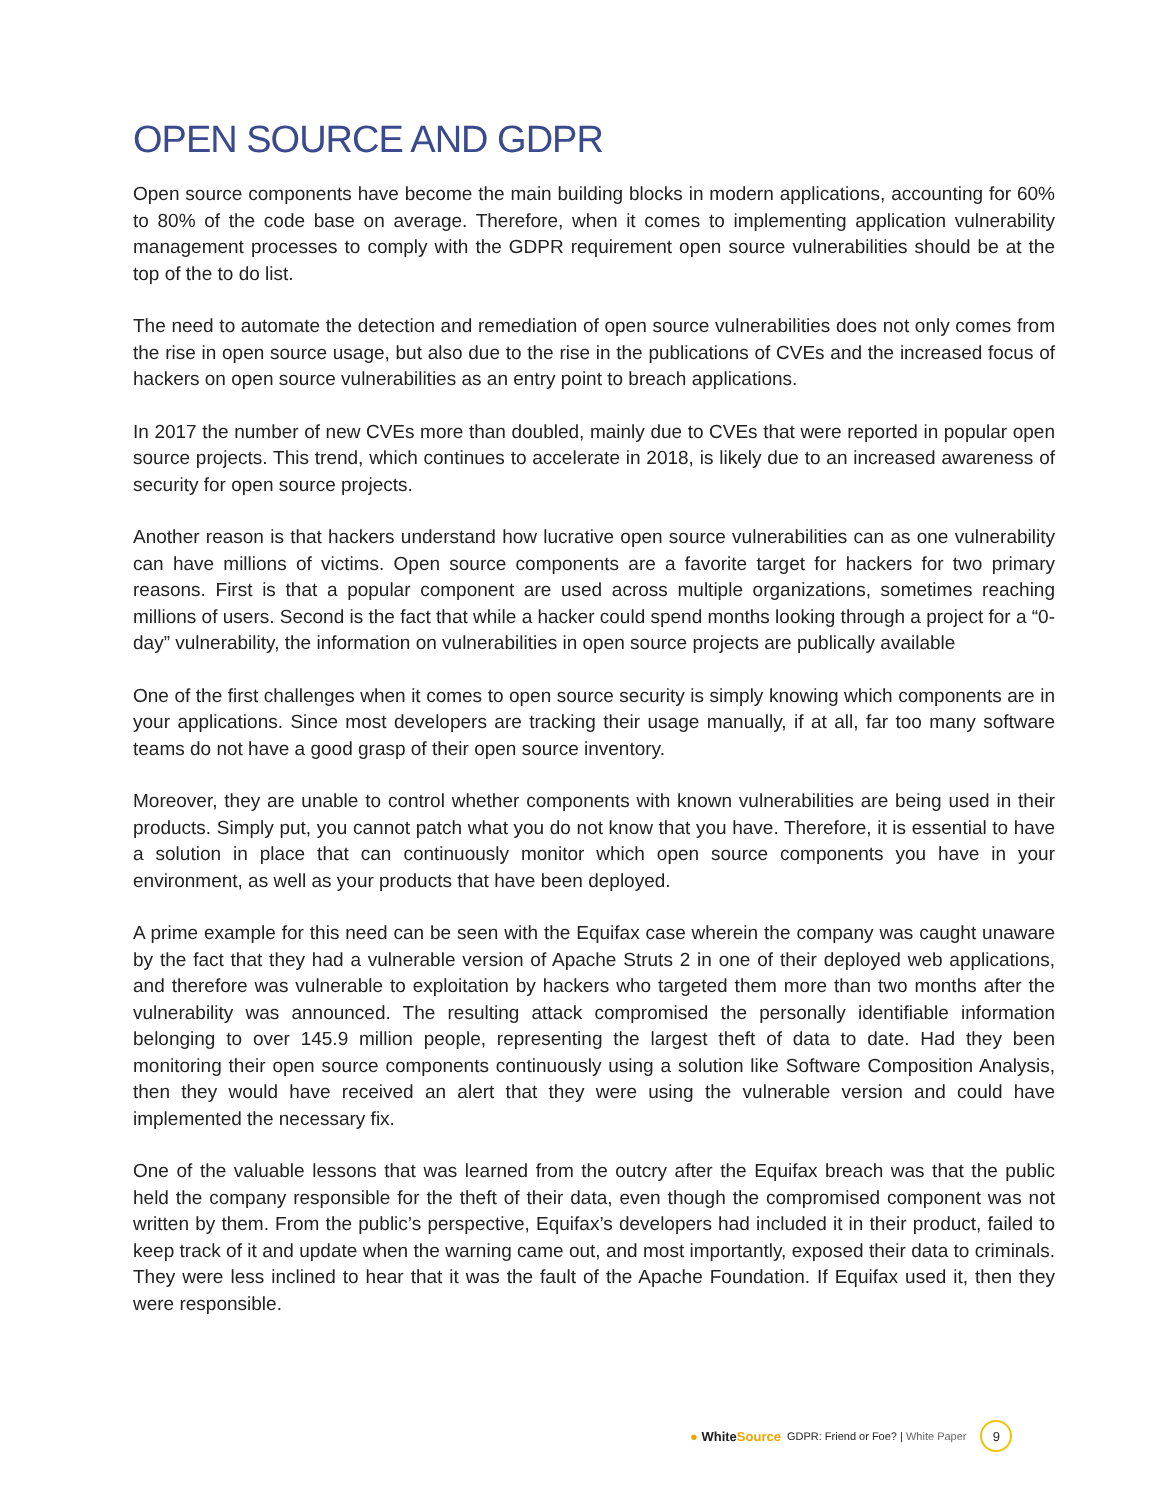OPEN SOURCE AND GDPR
Open source components have become the main building blocks in modern applications, accounting for 60% to 80% of the code base on average. Therefore, when it comes to implementing application vulnerability management processes to comply with the GDPR requirement open source vulnerabilities should be at the top of the to do list.
The need to automate the detection and remediation of open source vulnerabilities does not only comes from the rise in open source usage, but also due to the rise in the publications of CVEs and the increased focus of hackers on open source vulnerabilities as an entry point to breach applications.
In 2017 the number of new CVEs more than doubled, mainly due to CVEs that were reported in popular open source projects. This trend, which continues to accelerate in 2018, is likely due to an increased awareness of security for open source projects.
Another reason is that hackers understand how lucrative open source vulnerabilities can as one vulnerability can have millions of victims. Open source components are a favorite target for hackers for two primary reasons. First is that a popular component are used across multiple organizations, sometimes reaching millions of users. Second is the fact that while a hacker could spend months looking through a project for a “0-day” vulnerability, the information on vulnerabilities in open source projects are publically available
One of the first challenges when it comes to open source security is simply knowing which components are in your applications. Since most developers are tracking their usage manually, if at all, far too many software teams do not have a good grasp of their open source inventory.
Moreover, they are unable to control whether components with known vulnerabilities are being used in their products. Simply put, you cannot patch what you do not know that you have. Therefore, it is essential to have a solution in place that can continuously monitor which open source components you have in your environment, as well as your products that have been deployed.
A prime example for this need can be seen with the Equifax case wherein the company was caught unaware by the fact that they had a vulnerable version of Apache Struts 2 in one of their deployed web applications, and therefore was vulnerable to exploitation by hackers who targeted them more than two months after the vulnerability was announced. The resulting attack compromised the personally identifiable information belonging to over 145.9 million people, representing the largest theft of data to date. Had they been monitoring their open source components continuously using a solution like Software Composition Analysis, then they would have received an alert that they were using the vulnerable version and could have implemented the necessary fix.
One of the valuable lessons that was learned from the outcry after the Equifax breach was that the public held the company responsible for the theft of their data, even though the compromised component was not written by them. From the public’s perspective, Equifax’s developers had included it in their product, failed to keep track of it and update when the warning came out, and most importantly, exposed their data to criminals. They were less inclined to hear that it was the fault of the Apache Foundation. If Equifax used it, then they were responsible.
● WhiteSource GDPR: Friend or Foe? | White Paper 9